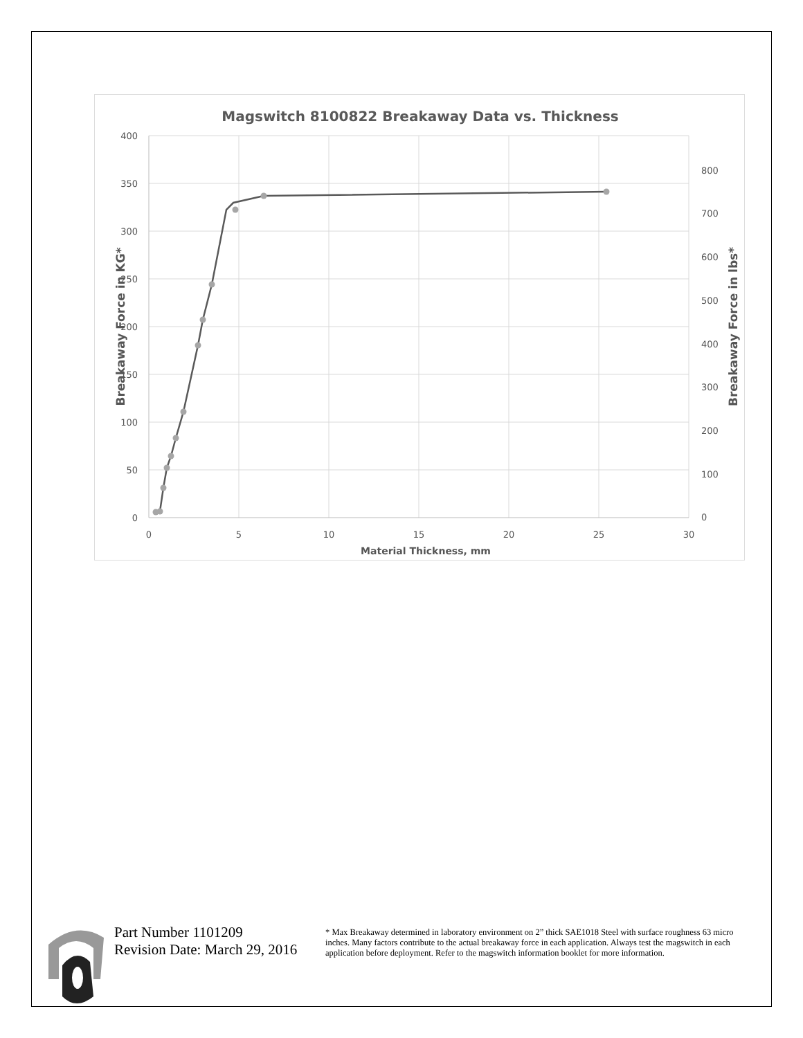Magswitch 8100822 Breakaway Data vs. Thickness
400
350
300
250
200
150
100
50
0
800
700
600
500
400
300
200
100
0
0
5
10
15
20
25
30
Material Thickness, mm
Breakaway Force in KG*
Breakaway Force in lbs*
Part Number 1101209
Revision Date: March 29, 2016
* Max Breakaway determined in laboratory environment on 2” thick SAE1018 Steel with surface roughness 63 micro inches. Many factors contribute to the actual breakaway force in each application. Always test the magswitch in each application before deployment. Refer to the magswitch information booklet for more information.